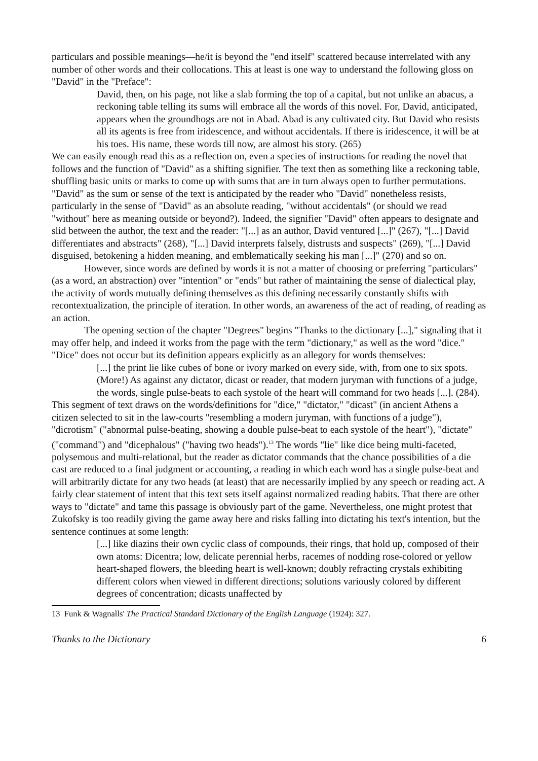particulars and possible meanings—he/it is beyond the "end itself" scattered because interrelated with any number of other words and their collocations. This at least is one way to understand the following gloss on "David" in the "Preface":
David, then, on his page, not like a slab forming the top of a capital, but not unlike an abacus, a reckoning table telling its sums will embrace all the words of this novel. For, David, anticipated, appears when the groundhogs are not in Abad. Abad is any cultivated city. But David who resists all its agents is free from iridescence, and without accidentals. If there is iridescence, it will be at his toes. His name, these words till now, are almost his story. (265)
We can easily enough read this as a reflection on, even a species of instructions for reading the novel that follows and the function of "David" as a shifting signifier. The text then as something like a reckoning table, shuffling basic units or marks to come up with sums that are in turn always open to further permutations. "David" as the sum or sense of the text is anticipated by the reader who "David" nonetheless resists, particularly in the sense of "David" as an absolute reading, "without accidentals" (or should we read "without" here as meaning outside or beyond?). Indeed, the signifier "David" often appears to designate and slid between the author, the text and the reader: "[...] as an author, David ventured [...]" (267), "[...] David differentiates and abstracts" (268), "[...] David interprets falsely, distrusts and suspects" (269), "[...] David disguised, betokening a hidden meaning, and emblematically seeking his man [...]" (270) and so on.
However, since words are defined by words it is not a matter of choosing or preferring "particulars" (as a word, an abstraction) over "intention" or "ends" but rather of maintaining the sense of dialectical play, the activity of words mutually defining themselves as this defining necessarily constantly shifts with recontextualization, the principle of iteration. In other words, an awareness of the act of reading, of reading as an action.
The opening section of the chapter "Degrees" begins "Thanks to the dictionary [...]," signaling that it may offer help, and indeed it works from the page with the term "dictionary," as well as the word "dice." "Dice" does not occur but its definition appears explicitly as an allegory for words themselves:
[...] the print lie like cubes of bone or ivory marked on every side, with, from one to six spots. (More!) As against any dictator, dicast or reader, that modern juryman with functions of a judge, the words, single pulse-beats to each systole of the heart will command for two heads [...]. (284).
This segment of text draws on the words/definitions for "dice," "dictator," "dicast" (in ancient Athens a citizen selected to sit in the law-courts "resembling a modern juryman, with functions of a judge"), "dicrotism" ("abnormal pulse-beating, showing a double pulse-beat to each systole of the heart"), "dictate" ("command") and "dicephalous" ("having two heads").<sup>13</sup> The words "lie" like dice being multi-faceted, polysemous and multi-relational, but the reader as dictator commands that the chance possibilities of a die cast are reduced to a final judgment or accounting, a reading in which each word has a single pulse-beat and will arbitrarily dictate for any two heads (at least) that are necessarily implied by any speech or reading act. A fairly clear statement of intent that this text sets itself against normalized reading habits. That there are other ways to "dictate" and tame this passage is obviously part of the game. Nevertheless, one might protest that Zukofsky is too readily giving the game away here and risks falling into dictating his text's intention, but the sentence continues at some length:
[...] like diazins their own cyclic class of compounds, their rings, that hold up, composed of their own atoms: Dicentra; low, delicate perennial herbs, racemes of nodding rose-colored or yellow heart-shaped flowers, the bleeding heart is well-known; doubly refracting crystals exhibiting different colors when viewed in different directions; solutions variously colored by different degrees of concentration; dicasts unaffected by
13 Funk & Wagnalls' The Practical Standard Dictionary of the English Language (1924): 327.
Thanks to the Dictionary 6